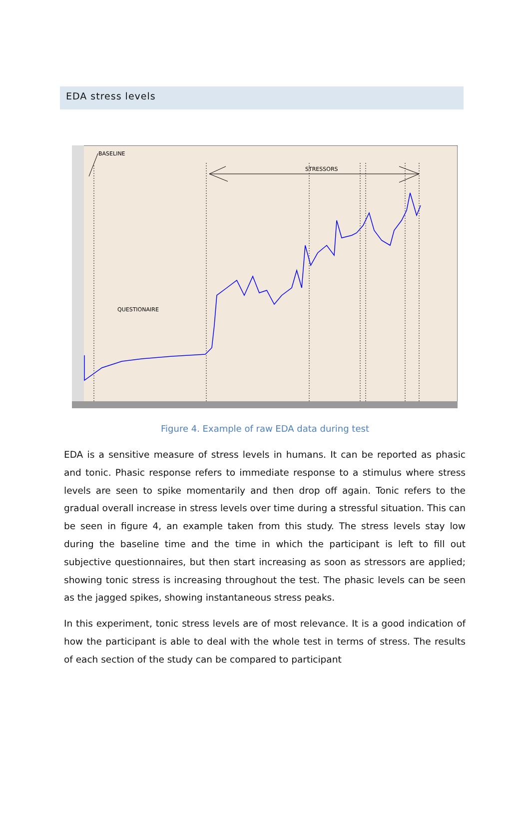EDA stress levels
BASELINE
STRESSORS
QUESTIONAIRE
Figure 4. Example of raw EDA data during test
EDA is a sensitive measure of stress levels in humans. It can be reported as phasic and tonic. Phasic response refers to immediate response to a stimulus where stress levels are seen to spike momentarily and then drop off again. Tonic refers to the gradual overall increase in stress levels over time during a stressful situation. This can be seen in figure 4, an example taken from this study. The stress levels stay low during the baseline time and the time in which the participant is left to fill out subjective questionnaires, but then start increasing as soon as stressors are applied; showing tonic stress is increasing throughout the test. The phasic levels can be seen as the jagged spikes, showing instantaneous stress peaks.
In this experiment, tonic stress levels are of most relevance. It is a good indication of how the participant is able to deal with the whole test in terms of stress. The results of each section of the study can be compared to participant